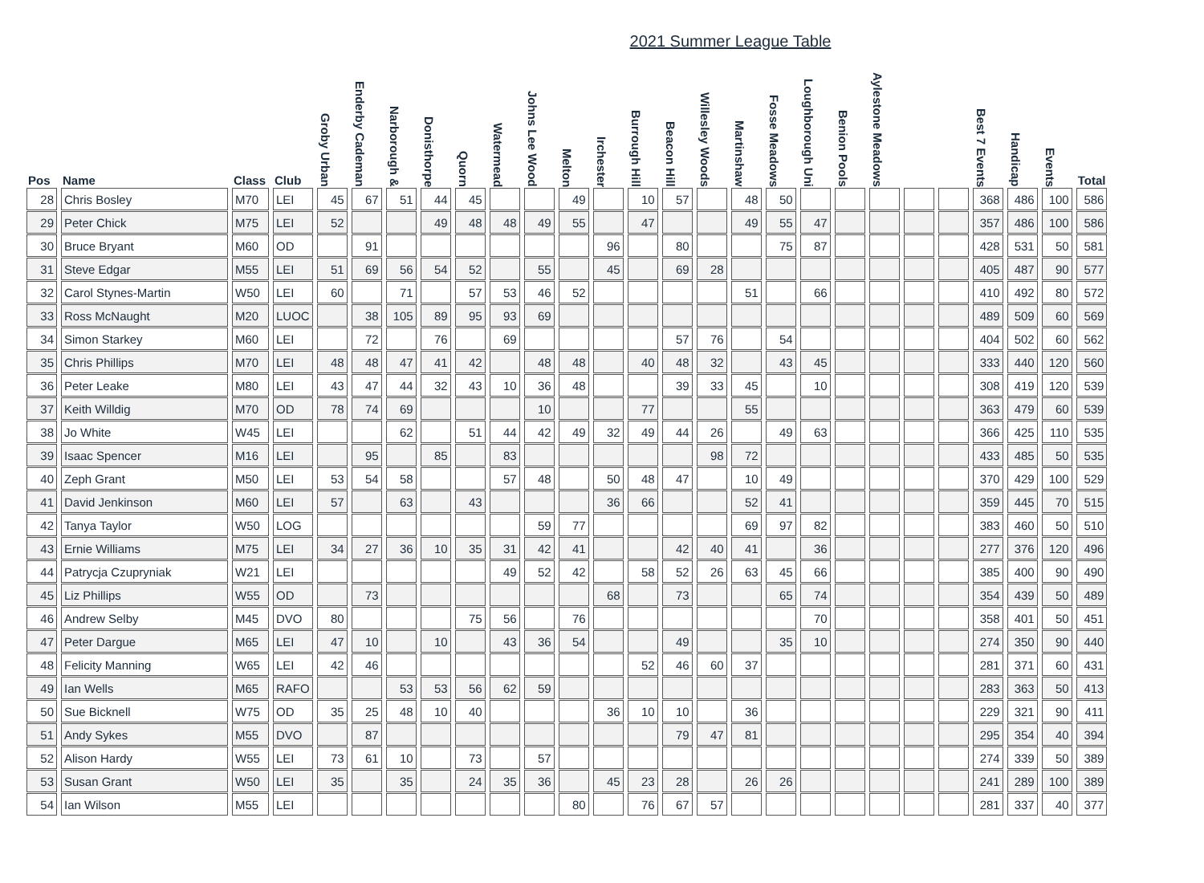2021 Summer League Table
| Pos | Name | Class | Club | Groby Urban | Enderby Cademan | Narborough & | Donisthorpe | Quorn | Watermead | Johns Lee Wood | Melton | Irchester | Burrough Hill | Beacon Hill | Willesley Woods | Martinshaw | Fosse Meadows | Loughborough Uni | Benion Pools | Aylestone Meadows | | | Best 7 Events | Handicap | Events | Total |
| --- | --- | --- | --- | --- | --- | --- | --- | --- | --- | --- | --- | --- | --- | --- | --- | --- | --- | --- | --- | --- | --- | --- | --- | --- | --- | --- |
| 28 | Chris Bosley | M70 | LEI | 45 | 67 | 51 | 44 | 45 | | | 49 | | 10 | 57 | | 48 | 50 | | | | | | 368 | 486 | 100 | 586 |
| 29 | Peter Chick | M75 | LEI | 52 | | | 49 | 48 | 48 | 49 | 55 | | 47 | | | 49 | 55 | 47 | | | | | 357 | 486 | 100 | 586 |
| 30 | Bruce Bryant | M60 | OD | | 91 | | | | | | | 96 | | 80 | | | 75 | 87 | | | | | 428 | 531 | 50 | 581 |
| 31 | Steve Edgar | M55 | LEI | 51 | 69 | 56 | 54 | 52 | | 55 | | 45 | | 69 | 28 | | | | | | | | 405 | 487 | 90 | 577 |
| 32 | Carol Stynes-Martin | W50 | LEI | 60 | | 71 | | 57 | 53 | 46 | 52 | | | | | 51 | | 66 | | | | | 410 | 492 | 80 | 572 |
| 33 | Ross McNaught | M20 | LUOC | | 38 | 105 | 89 | 95 | 93 | 69 | | | | | | | | | | | | | 489 | 509 | 60 | 569 |
| 34 | Simon Starkey | M60 | LEI | | 72 | | 76 | | 69 | | | | | 57 | 76 | | 54 | | | | | | 404 | 502 | 60 | 562 |
| 35 | Chris Phillips | M70 | LEI | 48 | 48 | 47 | 41 | 42 | | 48 | 48 | | 40 | 48 | 32 | | 43 | 45 | | | | | 333 | 440 | 120 | 560 |
| 36 | Peter Leake | M80 | LEI | 43 | 47 | 44 | 32 | 43 | 10 | 36 | 48 | | | 39 | 33 | 45 | | 10 | | | | | 308 | 419 | 120 | 539 |
| 37 | Keith Willdig | M70 | OD | 78 | 74 | 69 | | | | 10 | | | 77 | | | 55 | | | | | | | 363 | 479 | 60 | 539 |
| 38 | Jo White | W45 | LEI | | | 62 | | 51 | 44 | 42 | 49 | 32 | 49 | 44 | 26 | | 49 | 63 | | | | | 366 | 425 | 110 | 535 |
| 39 | Isaac Spencer | M16 | LEI | | 95 | | 85 | | 83 | | | | | | 98 | 72 | | | | | | | 433 | 485 | 50 | 535 |
| 40 | Zeph Grant | M50 | LEI | 53 | 54 | 58 | | | 57 | 48 | | 50 | 48 | 47 | | 10 | 49 | | | | | | 370 | 429 | 100 | 529 |
| 41 | David Jenkinson | M60 | LEI | 57 | | 63 | | 43 | | | | 36 | 66 | | | 52 | 41 | | | | | | 359 | 445 | 70 | 515 |
| 42 | Tanya Taylor | W50 | LOG | | | | | | | 59 | 77 | | | | | 69 | 97 | 82 | | | | | 383 | 460 | 50 | 510 |
| 43 | Ernie Williams | M75 | LEI | 34 | 27 | 36 | 10 | 35 | 31 | 42 | 41 | | | 42 | 40 | 41 | | 36 | | | | | 277 | 376 | 120 | 496 |
| 44 | Patrycja Czupryniak | W21 | LEI | | | | | | 49 | 52 | 42 | | 58 | 52 | 26 | 63 | 45 | 66 | | | | | 385 | 400 | 90 | 490 |
| 45 | Liz Phillips | W55 | OD | | 73 | | | | | | | 68 | | 73 | | | 65 | 74 | | | | | 354 | 439 | 50 | 489 |
| 46 | Andrew Selby | M45 | DVO | 80 | | | | 75 | 56 | | 76 | | | | | | | 70 | | | | | 358 | 401 | 50 | 451 |
| 47 | Peter Dargue | M65 | LEI | 47 | 10 | | 10 | | 43 | 36 | 54 | | | 49 | | | 35 | 10 | | | | | 274 | 350 | 90 | 440 |
| 48 | Felicity Manning | W65 | LEI | 42 | 46 | | | | | | | | 52 | 46 | 60 | 37 | | | | | | | 281 | 371 | 60 | 431 |
| 49 | Ian Wells | M65 | RAFO | | | 53 | 53 | 56 | 62 | 59 | | | | | | | | | | | | | 283 | 363 | 50 | 413 |
| 50 | Sue Bicknell | W75 | OD | 35 | 25 | 48 | 10 | 40 | | | | 36 | 10 | 10 | | 36 | | | | | | | 229 | 321 | 90 | 411 |
| 51 | Andy Sykes | M55 | DVO | | 87 | | | | | | | | | 79 | 47 | 81 | | | | | | | 295 | 354 | 40 | 394 |
| 52 | Alison Hardy | W55 | LEI | 73 | 61 | 10 | | 73 | | 57 | | | | | | | | | | | | | 274 | 339 | 50 | 389 |
| 53 | Susan Grant | W50 | LEI | 35 | | 35 | | 24 | 35 | 36 | | 45 | 23 | 28 | | 26 | 26 | | | | | | 241 | 289 | 100 | 389 |
| 54 | Ian Wilson | M55 | LEI | | | | | | | | 80 | | 76 | 67 | 57 | | | | | | | | 281 | 337 | 40 | 377 |